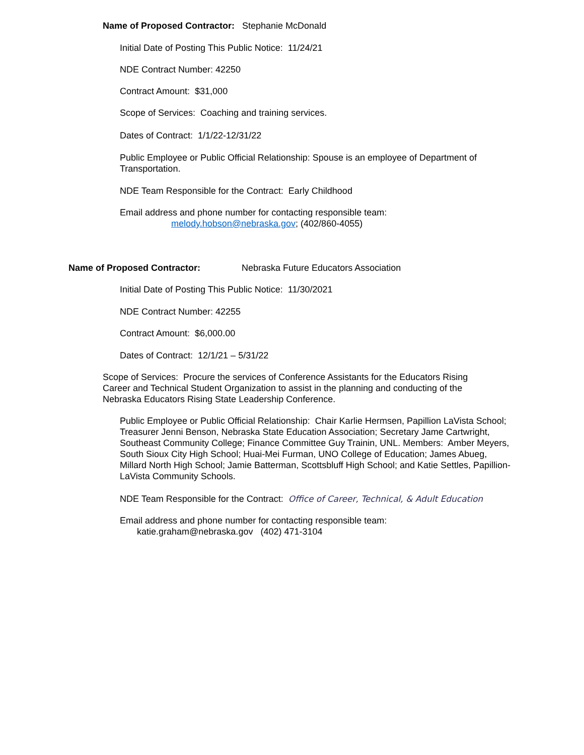Name of Proposed Contractor: Stephanie McDonald
Initial Date of Posting This Public Notice: 11/24/21
NDE Contract Number: 42250
Contract Amount: $31,000
Scope of Services: Coaching and training services.
Dates of Contract: 1/1/22-12/31/22
Public Employee or Public Official Relationship: Spouse is an employee of Department of Transportation.
NDE Team Responsible for the Contract: Early Childhood
Email address and phone number for contacting responsible team:
melody.hobson@nebraska.gov; (402/860-4055)
Name of Proposed Contractor: Nebraska Future Educators Association
Initial Date of Posting This Public Notice: 11/30/2021
NDE Contract Number: 42255
Contract Amount: $6,000.00
Dates of Contract: 12/1/21 – 5/31/22
Scope of Services: Procure the services of Conference Assistants for the Educators Rising Career and Technical Student Organization to assist in the planning and conducting of the Nebraska Educators Rising State Leadership Conference.
Public Employee or Public Official Relationship: Chair Karlie Hermsen, Papillion LaVista School; Treasurer Jenni Benson, Nebraska State Education Association; Secretary Jame Cartwright, Southeast Community College; Finance Committee Guy Trainin, UNL. Members: Amber Meyers, South Sioux City High School; Huai-Mei Furman, UNO College of Education; James Abueg, Millard North High School; Jamie Batterman, Scottsbluff High School; and Katie Settles, Papillion-LaVista Community Schools.
NDE Team Responsible for the Contract: Office of Career, Technical, & Adult Education
Email address and phone number for contacting responsible team:
katie.graham@nebraska.gov (402) 471-3104